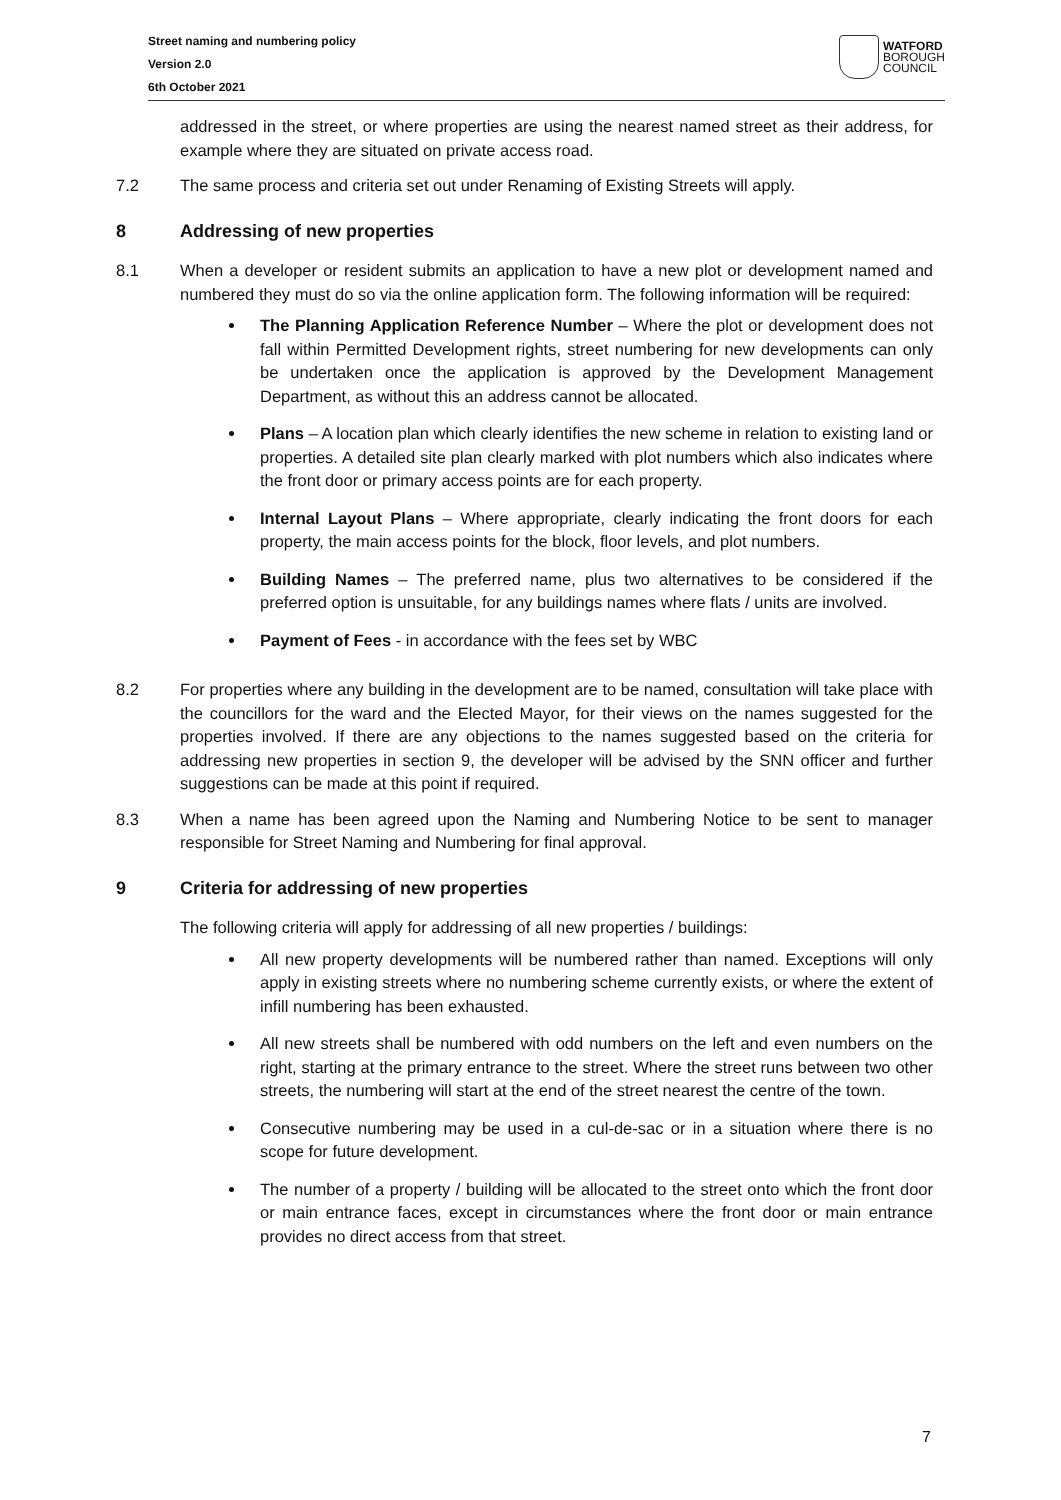Street naming and numbering policy
Version 2.0
6th October 2021
WATFORD
BOROUGH
COUNCIL
addressed in the street, or where properties are using the nearest named street as their address, for example where they are situated on private access road.
7.2 The same process and criteria set out under Renaming of Existing Streets will apply.
8 Addressing of new properties
8.1 When a developer or resident submits an application to have a new plot or development named and numbered they must do so via the online application form. The following information will be required:
The Planning Application Reference Number – Where the plot or development does not fall within Permitted Development rights, street numbering for new developments can only be undertaken once the application is approved by the Development Management Department, as without this an address cannot be allocated.
Plans – A location plan which clearly identifies the new scheme in relation to existing land or properties. A detailed site plan clearly marked with plot numbers which also indicates where the front door or primary access points are for each property.
Internal Layout Plans – Where appropriate, clearly indicating the front doors for each property, the main access points for the block, floor levels, and plot numbers.
Building Names – The preferred name, plus two alternatives to be considered if the preferred option is unsuitable, for any buildings names where flats / units are involved.
Payment of Fees - in accordance with the fees set by WBC
8.2 For properties where any building in the development are to be named, consultation will take place with the councillors for the ward and the Elected Mayor, for their views on the names suggested for the properties involved. If there are any objections to the names suggested based on the criteria for addressing new properties in section 9, the developer will be advised by the SNN officer and further suggestions can be made at this point if required.
8.3 When a name has been agreed upon the Naming and Numbering Notice to be sent to manager responsible for Street Naming and Numbering for final approval.
9 Criteria for addressing of new properties
The following criteria will apply for addressing of all new properties / buildings:
All new property developments will be numbered rather than named. Exceptions will only apply in existing streets where no numbering scheme currently exists, or where the extent of infill numbering has been exhausted.
All new streets shall be numbered with odd numbers on the left and even numbers on the right, starting at the primary entrance to the street. Where the street runs between two other streets, the numbering will start at the end of the street nearest the centre of the town.
Consecutive numbering may be used in a cul-de-sac or in a situation where there is no scope for future development.
The number of a property / building will be allocated to the street onto which the front door or main entrance faces, except in circumstances where the front door or main entrance provides no direct access from that street.
7